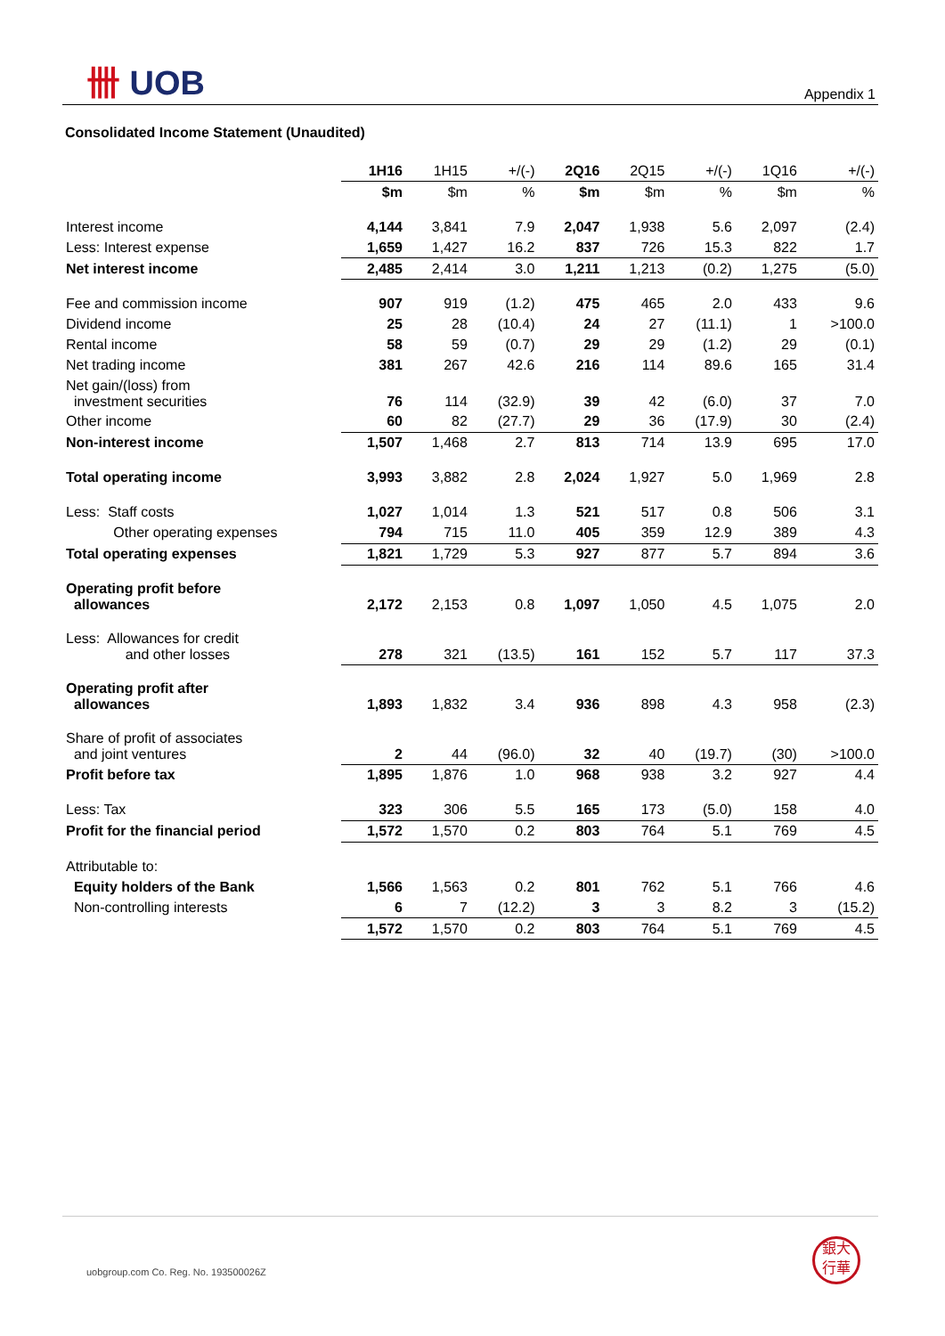卌 UOB Appendix 1
Consolidated Income Statement (Unaudited)
| | 1H16 | 1H15 | +/(-) | 2Q16 | 2Q15 | +/(-) | 1Q16 | +/(-) |
| | $m | $m | % | $m | $m | % | $m | % |
| Interest income | 4,144 | 3,841 | 7.9 | 2,047 | 1,938 | 5.6 | 2,097 | (2.4) |
| Less: Interest expense | 1,659 | 1,427 | 16.2 | 837 | 726 | 15.3 | 822 | 1.7 |
| Net interest income | 2,485 | 2,414 | 3.0 | 1,211 | 1,213 | (0.2) | 1,275 | (5.0) |
| Fee and commission income | 907 | 919 | (1.2) | 475 | 465 | 2.0 | 433 | 9.6 |
| Dividend income | 25 | 28 | (10.4) | 24 | 27 | (11.1) | 1 | >100.0 |
| Rental income | 58 | 59 | (0.7) | 29 | 29 | (1.2) | 29 | (0.1) |
| Net trading income | 381 | 267 | 42.6 | 216 | 114 | 89.6 | 165 | 31.4 |
| Net gain/(loss) from investment securities | 76 | 114 | (32.9) | 39 | 42 | (6.0) | 37 | 7.0 |
| Other income | 60 | 82 | (27.7) | 29 | 36 | (17.9) | 30 | (2.4) |
| Non-interest income | 1,507 | 1,468 | 2.7 | 813 | 714 | 13.9 | 695 | 17.0 |
| Total operating income | 3,993 | 3,882 | 2.8 | 2,024 | 1,927 | 5.0 | 1,969 | 2.8 |
| Less: Staff costs | 1,027 | 1,014 | 1.3 | 521 | 517 | 0.8 | 506 | 3.1 |
| Other operating expenses | 794 | 715 | 11.0 | 405 | 359 | 12.9 | 389 | 4.3 |
| Total operating expenses | 1,821 | 1,729 | 5.3 | 927 | 877 | 5.7 | 894 | 3.6 |
| Operating profit before allowances | 2,172 | 2,153 | 0.8 | 1,097 | 1,050 | 4.5 | 1,075 | 2.0 |
| Less: Allowances for credit and other losses | 278 | 321 | (13.5) | 161 | 152 | 5.7 | 117 | 37.3 |
| Operating profit after allowances | 1,893 | 1,832 | 3.4 | 936 | 898 | 4.3 | 958 | (2.3) |
| Share of profit of associates and joint ventures | 2 | 44 | (96.0) | 32 | 40 | (19.7) | (30) | >100.0 |
| Profit before tax | 1,895 | 1,876 | 1.0 | 968 | 938 | 3.2 | 927 | 4.4 |
| Less: Tax | 323 | 306 | 5.5 | 165 | 173 | (5.0) | 158 | 4.0 |
| Profit for the financial period | 1,572 | 1,570 | 0.2 | 803 | 764 | 5.1 | 769 | 4.5 |
| Attributable to: | | | | | | | | |
| Equity holders of the Bank | 1,566 | 1,563 | 0.2 | 801 | 762 | 5.1 | 766 | 4.6 |
| Non-controlling interests | 6 | 7 | (12.2) | 3 | 3 | 8.2 | 3 | (15.2) |
| | 1,572 | 1,570 | 0.2 | 803 | 764 | 5.1 | 769 | 4.5 |
uobgroup.com Co. Reg. No. 193500026Z
銀大
行華